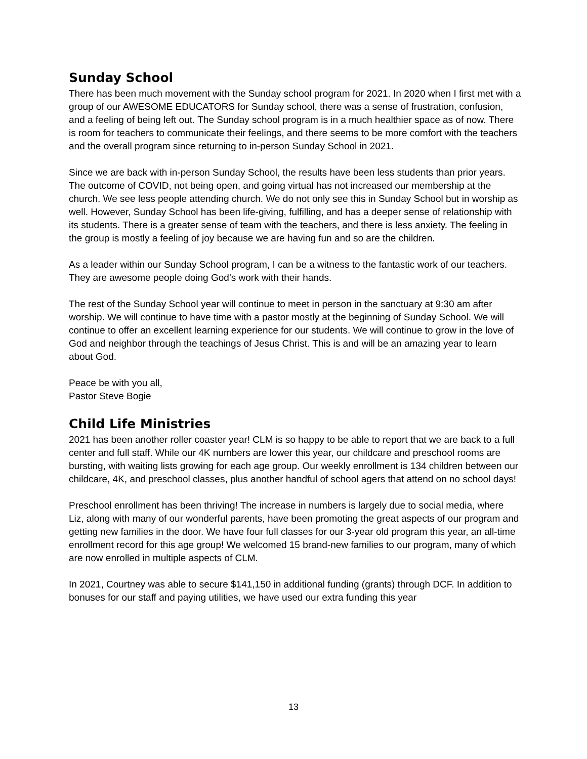Sunday School
There has been much movement with the Sunday school program for 2021. In 2020 when I first met with a group of our AWESOME EDUCATORS for Sunday school, there was a sense of frustration, confusion, and a feeling of being left out. The Sunday school program is in a much healthier space as of now. There is room for teachers to communicate their feelings, and there seems to be more comfort with the teachers and the overall program since returning to in-person Sunday School in 2021.
Since we are back with in-person Sunday School, the results have been less students than prior years. The outcome of COVID, not being open, and going virtual has not increased our membership at the church. We see less people attending church. We do not only see this in Sunday School but in worship as well. However, Sunday School has been life-giving, fulfilling, and has a deeper sense of relationship with its students. There is a greater sense of team with the teachers, and there is less anxiety. The feeling in the group is mostly a feeling of joy because we are having fun and so are the children.
As a leader within our Sunday School program, I can be a witness to the fantastic work of our teachers. They are awesome people doing God’s work with their hands.
The rest of the Sunday School year will continue to meet in person in the sanctuary at 9:30 am after worship. We will continue to have time with a pastor mostly at the beginning of Sunday School. We will continue to offer an excellent learning experience for our students. We will continue to grow in the love of God and neighbor through the teachings of Jesus Christ. This is and will be an amazing year to learn about God.
Peace be with you all,
Pastor Steve Bogie
Child Life Ministries
2021 has been another roller coaster year! CLM is so happy to be able to report that we are back to a full center and full staff. While our 4K numbers are lower this year, our childcare and preschool rooms are bursting, with waiting lists growing for each age group. Our weekly enrollment is 134 children between our childcare, 4K, and preschool classes, plus another handful of school agers that attend on no school days!
Preschool enrollment has been thriving! The increase in numbers is largely due to social media, where Liz, along with many of our wonderful parents, have been promoting the great aspects of our program and getting new families in the door. We have four full classes for our 3-year old program this year, an all-time enrollment record for this age group! We welcomed 15 brand-new families to our program, many of which are now enrolled in multiple aspects of CLM.
In 2021, Courtney was able to secure $141,150 in additional funding (grants) through DCF. In addition to bonuses for our staff and paying utilities, we have used our extra funding this year
13